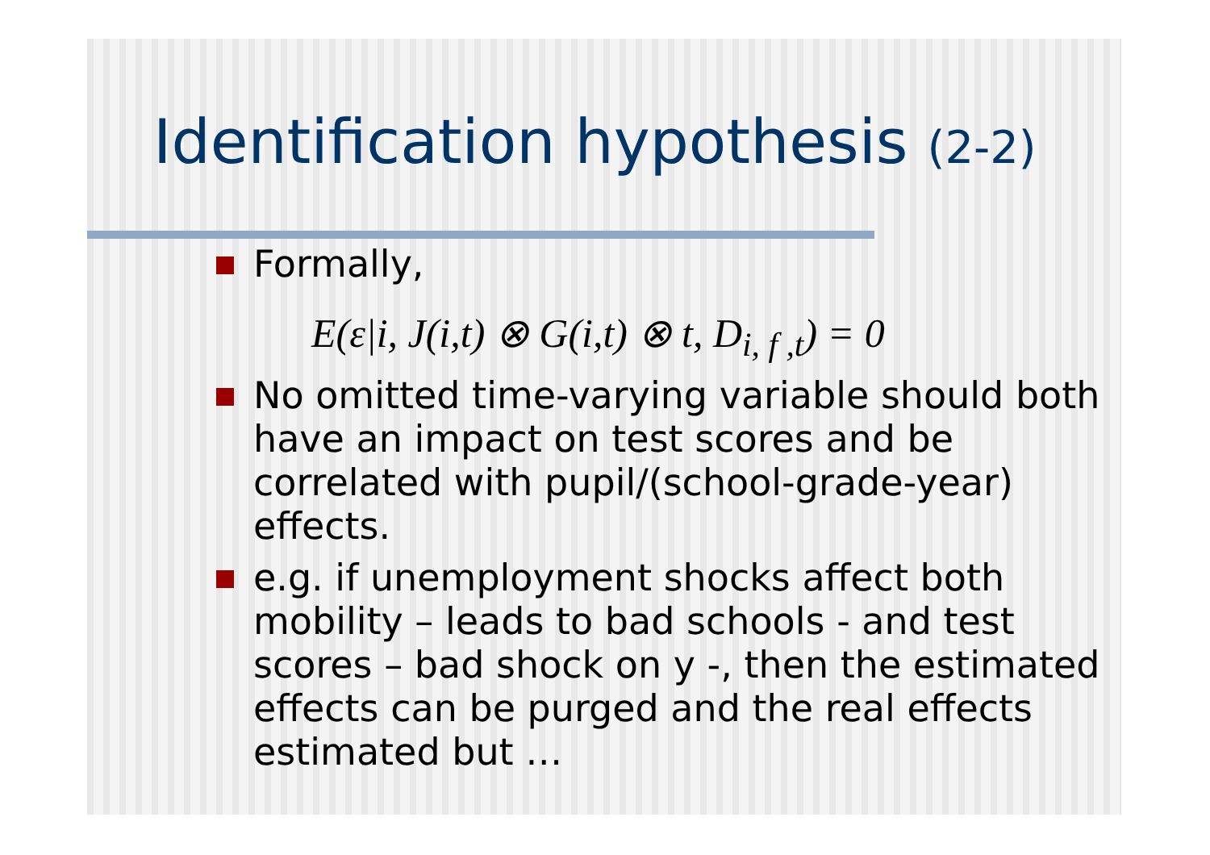Identification hypothesis (2-2)
Formally,
E(ε|i, J(i,t) ⊗ G(i,t) ⊗ t, D<sub>i, f ,t</sub>) = 0
No omitted time-varying variable should both have an impact on test scores and be correlated with pupil/(school-grade-year) effects.
e.g. if unemployment shocks affect both mobility – leads to bad schools - and test scores – bad shock on y -, then the estimated effects can be purged and the real effects estimated but …